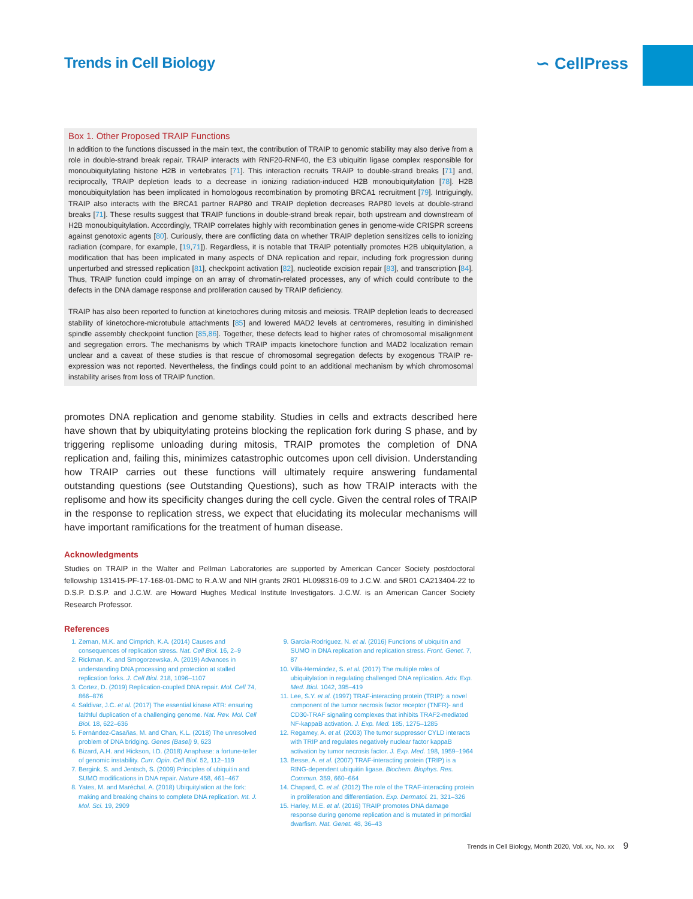Trends in Cell Biology ∽ CellPress
Box 1. Other Proposed TRAIP Functions
In addition to the functions discussed in the main text, the contribution of TRAIP to genomic stability may also derive from a role in double-strand break repair. TRAIP interacts with RNF20-RNF40, the E3 ubiquitin ligase complex responsible for monoubiquitylating histone H2B in vertebrates [71]. This interaction recruits TRAIP to double-strand breaks [71] and, reciprocally, TRAIP depletion leads to a decrease in ionizing radiation-induced H2B monoubiquitylation [78]. H2B monoubiquitylation has been implicated in homologous recombination by promoting BRCA1 recruitment [79]. Intriguingly, TRAIP also interacts with the BRCA1 partner RAP80 and TRAIP depletion decreases RAP80 levels at double-strand breaks [71]. These results suggest that TRAIP functions in double-strand break repair, both upstream and downstream of H2B monoubiquitylation. Accordingly, TRAIP correlates highly with recombination genes in genome-wide CRISPR screens against genotoxic agents [80]. Curiously, there are conflicting data on whether TRAIP depletion sensitizes cells to ionizing radiation (compare, for example, [19,71]). Regardless, it is notable that TRAIP potentially promotes H2B ubiquitylation, a modification that has been implicated in many aspects of DNA replication and repair, including fork progression during unperturbed and stressed replication [81], checkpoint activation [82], nucleotide excision repair [83], and transcription [84]. Thus, TRAIP function could impinge on an array of chromatin-related processes, any of which could contribute to the defects in the DNA damage response and proliferation caused by TRAIP deficiency.
TRAIP has also been reported to function at kinetochores during mitosis and meiosis. TRAIP depletion leads to decreased stability of kinetochore-microtubule attachments [85] and lowered MAD2 levels at centromeres, resulting in diminished spindle assembly checkpoint function [85,86]. Together, these defects lead to higher rates of chromosomal misalignment and segregation errors. The mechanisms by which TRAIP impacts kinetochore function and MAD2 localization remain unclear and a caveat of these studies is that rescue of chromosomal segregation defects by exogenous TRAIP re-expression was not reported. Nevertheless, the findings could point to an additional mechanism by which chromosomal instability arises from loss of TRAIP function.
promotes DNA replication and genome stability. Studies in cells and extracts described here have shown that by ubiquitylating proteins blocking the replication fork during S phase, and by triggering replisome unloading during mitosis, TRAIP promotes the completion of DNA replication and, failing this, minimizes catastrophic outcomes upon cell division. Understanding how TRAIP carries out these functions will ultimately require answering fundamental outstanding questions (see Outstanding Questions), such as how TRAIP interacts with the replisome and how its specificity changes during the cell cycle. Given the central roles of TRAIP in the response to replication stress, we expect that elucidating its molecular mechanisms will have important ramifications for the treatment of human disease.
Acknowledgments
Studies on TRAIP in the Walter and Pellman Laboratories are supported by American Cancer Society postdoctoral fellowship 131415-PF-17-168-01-DMC to R.A.W and NIH grants 2R01 HL098316-09 to J.C.W. and 5R01 CA213404-22 to D.S.P. D.S.P. and J.C.W. are Howard Hughes Medical Institute Investigators. J.C.W. is an American Cancer Society Research Professor.
References
1. Zeman, M.K. and Cimprich, K.A. (2014) Causes and consequences of replication stress. Nat. Cell Biol. 16, 2–9
2. Rickman, K. and Smogorzewska, A. (2019) Advances in understanding DNA processing and protection at stalled replication forks. J. Cell Biol. 218, 1096–1107
3. Cortez, D. (2019) Replication-coupled DNA repair. Mol. Cell 74, 866–876
4. Saldivar, J.C. et al. (2017) The essential kinase ATR: ensuring faithful duplication of a challenging genome. Nat. Rev. Mol. Cell Biol. 18, 622–636
5. Fernández-Casañas, M. and Chan, K.L. (2018) The unresolved problem of DNA bridging. Genes (Basel) 9, 623
6. Bizard, A.H. and Hickson, I.D. (2018) Anaphase: a fortune-teller of genomic instability. Curr. Opin. Cell Biol. 52, 112–119
7. Bergink, S. and Jentsch, S. (2009) Principles of ubiquitin and SUMO modifications in DNA repair. Nature 458, 461–467
8. Yates, M. and Maréchal, A. (2018) Ubiquitylation at the fork: making and breaking chains to complete DNA replication. Int. J. Mol. Sci. 19, 2909
9. García-Rodríguez, N. et al. (2016) Functions of ubiquitin and SUMO in DNA replication and replication stress. Front. Genet. 7, 87
10. Villa-Hernández, S. et al. (2017) The multiple roles of ubiquitylation in regulating challenged DNA replication. Adv. Exp. Med. Biol. 1042, 395–419
11. Lee, S.Y. et al. (1997) TRAF-interacting protein (TRIP): a novel component of the tumor necrosis factor receptor (TNFR)- and CD30-TRAF signaling complexes that inhibits TRAF2-mediated NF-kappaB activation. J. Exp. Med. 185, 1275–1285
12. Regamey, A. et al. (2003) The tumor suppressor CYLD interacts with TRIP and regulates negatively nuclear factor kappaB activation by tumor necrosis factor. J. Exp. Med. 198, 1959–1964
13. Besse, A. et al. (2007) TRAF-interacting protein (TRIP) is a RING-dependent ubiquitin ligase. Biochem. Biophys. Res. Commun. 359, 660–664
14. Chapard, C. et al. (2012) The role of the TRAF-interacting protein in proliferation and differentiation. Exp. Dermatol. 21, 321–326
15. Harley, M.E. et al. (2016) TRAIP promotes DNA damage response during genome replication and is mutated in primordial dwarfism. Nat. Genet. 48, 36–43
Trends in Cell Biology, Month 2020, Vol. xx, No. xx 9